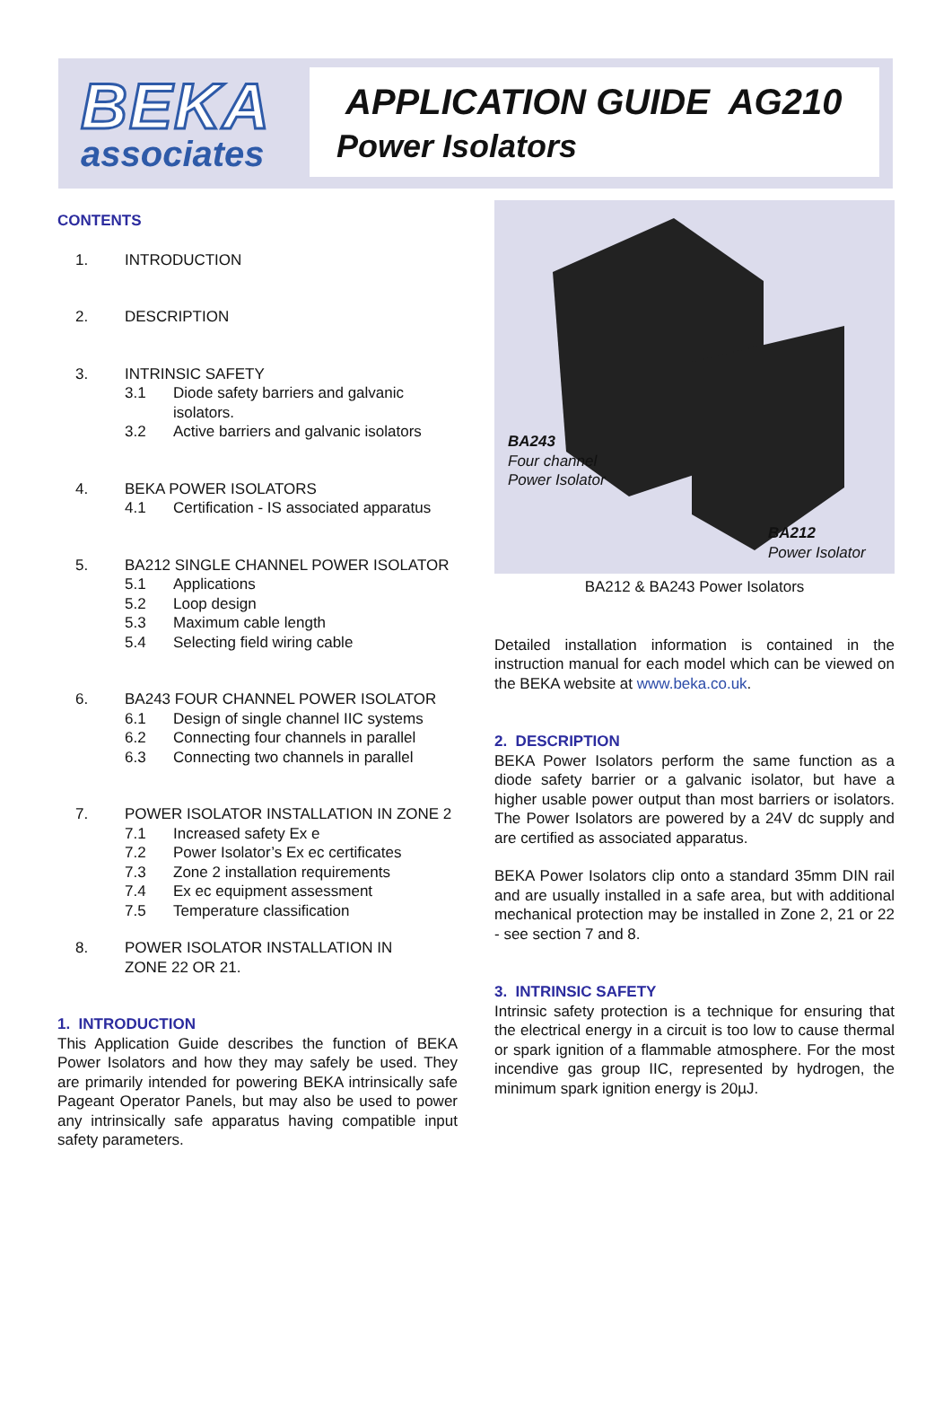BEKA
associates
APPLICATION GUIDE AG210
Power Isolators
CONTENTS
1. INTRODUCTION
2. DESCRIPTION
3. INTRINSIC SAFETY
3.1 Diode safety barriers and galvanic
isolators.
3.2 Active barriers and galvanic isolators
4. BEKA POWER ISOLATORS
4.1 Certification - IS associated apparatus
5. BA212 SINGLE CHANNEL POWER ISOLATOR
5.1 Applications
5.2 Loop design
5.3 Maximum cable length
5.4 Selecting field wiring cable
6. BA243 FOUR CHANNEL POWER ISOLATOR
6.1 Design of single channel IIC systems
6.2 Connecting four channels in parallel
6.3 Connecting two channels in parallel
7. POWER ISOLATOR INSTALLATION IN ZONE 2
7.1 Increased safety Ex e
7.2 Power Isolator’s Ex ec certificates
7.3 Zone 2 installation requirements
7.4 Ex ec equipment assessment
7.5 Temperature classification
8. POWER ISOLATOR INSTALLATION IN
ZONE 22 OR 21.
1. INTRODUCTION
This Application Guide describes the function of BEKA Power Isolators and how they may safely be used. They are primarily intended for powering BEKA intrinsically safe Pageant Operator Panels, but may also be used to power any intrinsically safe apparatus having compatible input safety parameters.
BA243
Four channel
Power Isolator
BA212
Power Isolator
BA212 & BA243 Power Isolators
Detailed installation information is contained in the instruction manual for each model which can be viewed on the BEKA website at www.beka.co.uk.
2. DESCRIPTION
BEKA Power Isolators perform the same function as a diode safety barrier or a galvanic isolator, but have a higher usable power output than most barriers or isolators. The Power Isolators are powered by a 24V dc supply and are certified as associated apparatus.
BEKA Power Isolators clip onto a standard 35mm DIN rail and are usually installed in a safe area, but with additional mechanical protection may be installed in Zone 2, 21 or 22 - see section 7 and 8.
3. INTRINSIC SAFETY
Intrinsic safety protection is a technique for ensuring that the electrical energy in a circuit is too low to cause thermal or spark ignition of a flammable atmosphere. For the most incendive gas group IIC, represented by hydrogen, the minimum spark ignition energy is 20µJ.